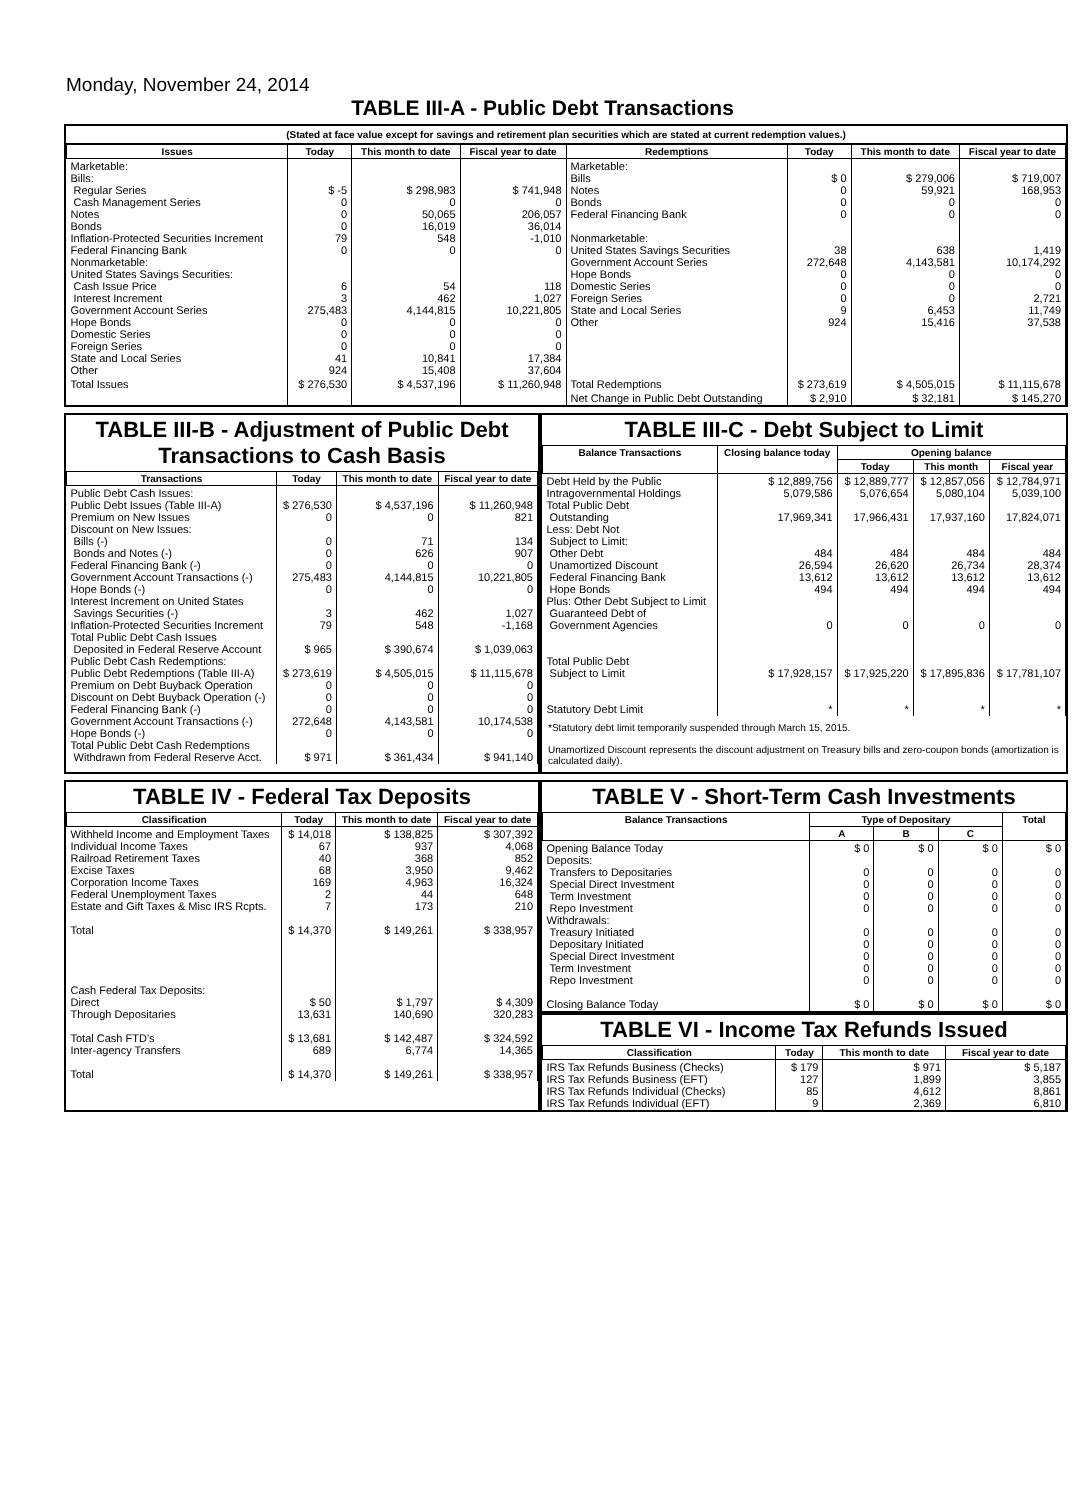Monday, November 24, 2014
TABLE III-A - Public Debt Transactions
(Stated at face value except for savings and retirement plan securities which are stated at current redemption values.)
| Issues | Today | This month to date | Fiscal year to date | Redemptions | Today | This month to date | Fiscal year to date |
| --- | --- | --- | --- | --- | --- | --- | --- |
| Marketable: Bills: Regular Series Cash Management Series Notes Bonds Inflation-Protected Securities Increment Federal Financing Bank Nonmarketable: United States Savings Securities: Cash Issue Price Interest Increment Government Account Series Hope Bonds Domestic Series Foreign Series State and Local Series Other | $ -5 0 0 0 79 0 6 3 275,483 0 0 0 41 924 | $ 298,983 0 50,065 16,019 548 0 54 462 4,144,815 0 0 0 10,841 15,408 | $ 741,948 0 206,057 36,014 -1,010 0 118 1,027 10,221,805 0 0 0 17,384 37,604 | Marketable: Bills Notes Bonds Federal Financing Bank Nonmarketable: United States Savings Securities Government Account Series Hope Bonds Domestic Series Foreign Series State and Local Series Other | $ 0 0 0 0 38 272,648 0 0 0 9 924 | $ 279,006 59,921 0 0 638 4,143,581 0 0 0 6,453 15,416 | $ 719,007 168,953 0 0 1,419 10,174,292 0 0 2,721 11,749 37,538 |
| Total Issues | $ 276,530 | $ 4,537,196 | $ 11,260,948 | Total Redemptions | $ 273,619 | $ 4,505,015 | $ 11,115,678 |
| | | | | Net Change in Public Debt Outstanding | $ 2,910 | $ 32,181 | $ 145,270 |
TABLE III-B - Adjustment of Public Debt Transactions to Cash Basis
| Transactions | Today | This month to date | Fiscal year to date |
| --- | --- | --- | --- |
| Public Debt Cash Issues: Public Debt Issues (Table III-A) Premium on New Issues Discount on New Issues: Bills (-) Bonds and Notes (-) Federal Financing Bank (-) Government Account Transactions (-) Hope Bonds (-) Interest Increment on United States Savings Securities (-) Inflation-Protected Securities Increment Total Public Debt Cash Issues Deposited in Federal Reserve Account Public Debt Cash Redemptions: Public Debt Redemptions (Table III-A) Premium on Debt Buyback Operation Discount on Debt Buyback Operation (-) Federal Financing Bank (-) Government Account Transactions (-) Hope Bonds (-) Total Public Debt Cash Redemptions Withdrawn from Federal Reserve Acct. | $ 276,530 0 0 0 0 275,483 0 3 79 $ 965 $ 273,619 0 0 0 272,648 0 $ 971 | $ 4,537,196 0 71 626 0 4,144,815 0 462 548 $ 390,674 $ 4,505,015 0 0 0 4,143,581 0 $ 361,434 | $ 11,260,948 821 134 907 0 10,221,805 0 1,027 -1,168 $ 1,039,063 $ 11,115,678 0 0 0 10,174,538 0 $ 941,140 |
TABLE III-C - Debt Subject to Limit
| Balance Transactions | Closing balance today | Opening balance | | |
| --- | --- | --- | --- | --- |
| | | Today | This month | Fiscal year |
| Debt Held by the Public Intragovernmental Holdings Total Public Debt Outstanding Less: Debt Not Subject to Limit: Other Debt Unamortized Discount Federal Financing Bank Hope Bonds Plus: Other Debt Subject to Limit Guaranteed Debt of Government Agencies Total Public Debt Subject to Limit Statutory Debt Limit | $ 12,889,756 5,079,586 17,969,341 484 26,594 13,612 494 0 $ 17,928,157 * | $ 12,889,777 5,076,654 17,966,431 484 26,620 13,612 494 0 $ 17,925,220 * | $ 12,857,056 5,080,104 17,937,160 484 26,734 13,612 494 0 $ 17,895,836 * | $ 12,784,971 5,039,100 17,824,071 484 28,374 13,612 494 0 $ 17,781,107 * |
*Statutory debt limit temporarily suspended through March 15, 2015.
Unamortized Discount represents the discount adjustment on Treasury bills and zero-coupon bonds (amortization is calculated daily).
TABLE IV - Federal Tax Deposits
| Classification | Today | This month to date | Fiscal year to date |
| --- | --- | --- | --- |
| Withheld Income and Employment Taxes Individual Income Taxes Railroad Retirement Taxes Excise Taxes Corporation Income Taxes Federal Unemployment Taxes Estate and Gift Taxes & Misc IRS Rcpts. Total Cash Federal Tax Deposits: Direct Through Depositaries Total Cash FTD's Inter-agency Transfers Total | $ 14,018 67 40 68 169 2 7 $ 14,370 $ 50 13,631 $ 13,681 689 $ 14,370 | $ 138,825 937 368 3,950 4,963 44 173 $ 149,261 $ 1,797 140,690 $ 142,487 6,774 $ 149,261 | $ 307,392 4,068 852 9,462 16,324 648 210 $ 338,957 $ 4,309 320,283 $ 324,592 14,365 $ 338,957 |
TABLE V - Short-Term Cash Investments
| Balance Transactions | Type of Depositary | | | Total |
| --- | --- | --- | --- | --- |
| | A | B | C | |
| Opening Balance Today Deposits: Transfers to Depositaries Special Direct Investment Term Investment Repo Investment Withdrawals: Treasury Initiated Depositary Initiated Special Direct Investment Term Investment Repo Investment Closing Balance Today | $ 0 0 0 0 0 0 0 0 0 0 $ 0 | $ 0 0 0 0 0 0 0 0 0 0 $ 0 | $ 0 0 0 0 0 0 0 0 0 0 $ 0 | $ 0 0 0 0 0 0 0 0 0 0 $ 0 |
TABLE VI - Income Tax Refunds Issued
| Classification | Today | This month to date | Fiscal year to date |
| --- | --- | --- | --- |
| IRS Tax Refunds Business (Checks) IRS Tax Refunds Business (EFT) IRS Tax Refunds Individual (Checks) IRS Tax Refunds Individual (EFT) | $ 179 127 85 9 | $ 971 1,899 4,612 2,369 | $ 5,187 3,855 8,861 6,810 |